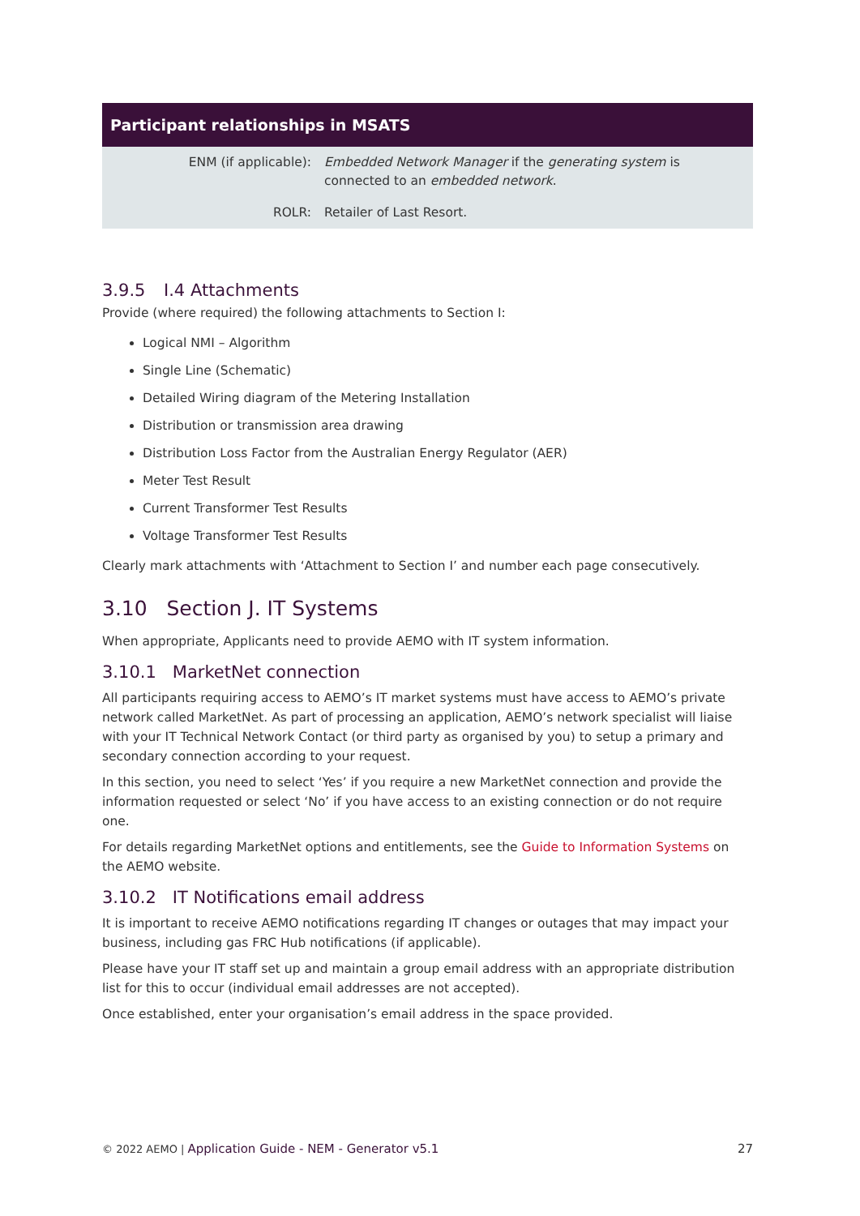| Participant relationships in MSATS | |
| --- | --- |
| ENM (if applicable): | Embedded Network Manager if the generating system is connected to an embedded network . |
| ROLR: | Retailer of Last Resort. |
3.9.5 I.4 Attachments
Provide (where required) the following attachments to Section I:
Logical NMI – Algorithm
Single Line (Schematic)
Detailed Wiring diagram of the Metering Installation
Distribution or transmission area drawing
Distribution Loss Factor from the Australian Energy Regulator (AER)
Meter Test Result
Current Transformer Test Results
Voltage Transformer Test Results
Clearly mark attachments with ‘Attachment to Section I’ and number each page consecutively.
3.10 Section J. IT Systems
When appropriate, Applicants need to provide AEMO with IT system information.
3.10.1 MarketNet connection
All participants requiring access to AEMO’s IT market systems must have access to AEMO’s private network called MarketNet. As part of processing an application, AEMO’s network specialist will liaise with your IT Technical Network Contact (or third party as organised by you) to setup a primary and secondary connection according to your request.
In this section, you need to select ‘Yes’ if you require a new MarketNet connection and provide the information requested or select ‘No’ if you have access to an existing connection or do not require one.
For details regarding MarketNet options and entitlements, see the Guide to Information Systems on the AEMO website.
3.10.2 IT Notifications email address
It is important to receive AEMO notifications regarding IT changes or outages that may impact your business, including gas FRC Hub notifications (if applicable).
Please have your IT staff set up and maintain a group email address with an appropriate distribution list for this to occur (individual email addresses are not accepted).
Once established, enter your organisation’s email address in the space provided.
© 2022 AEMO | Application Guide - NEM - Generator v5.1 27